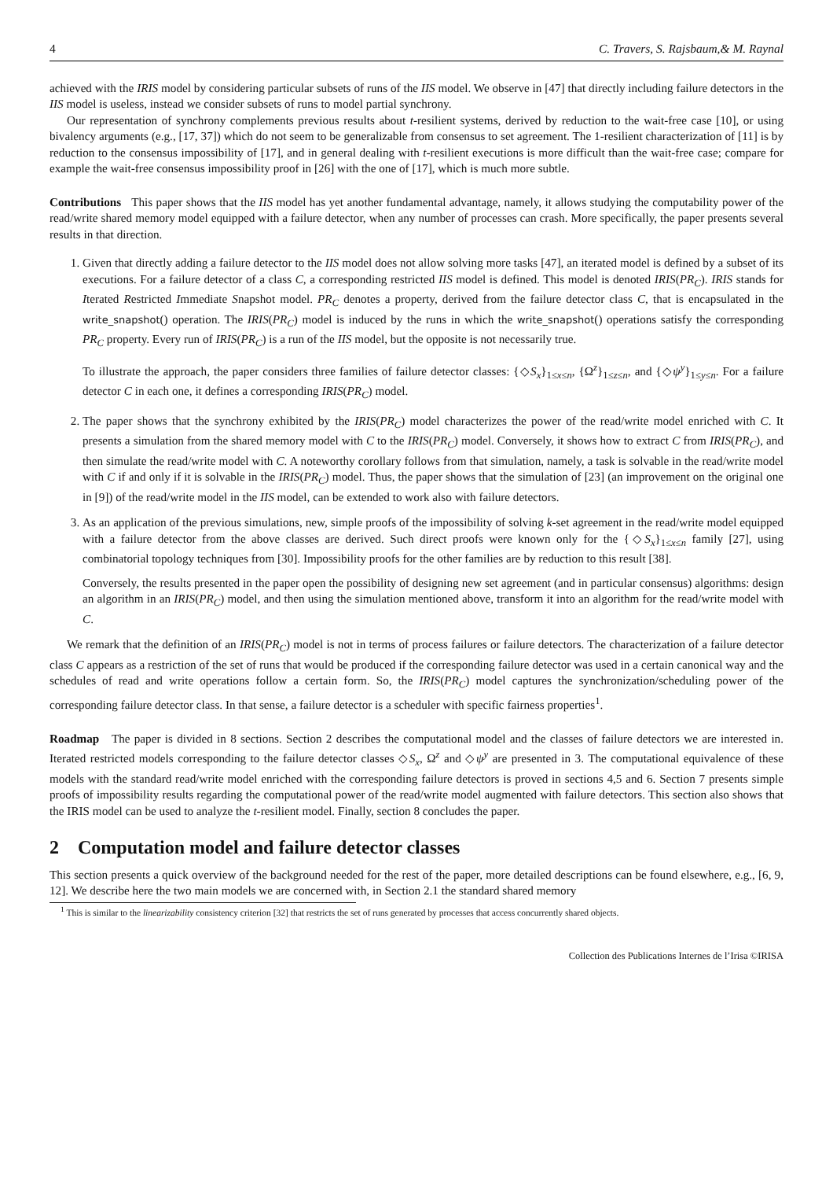4 C. Travers, S. Rajsbaum,& M. Raynal
achieved with the IRIS model by considering particular subsets of runs of the IIS model. We observe in [47] that directly including failure detectors in the IIS model is useless, instead we consider subsets of runs to model partial synchrony.
Our representation of synchrony complements previous results about t-resilient systems, derived by reduction to the wait-free case [10], or using bivalency arguments (e.g., [17, 37]) which do not seem to be generalizable from consensus to set agreement. The 1-resilient characterization of [11] is by reduction to the consensus impossibility of [17], and in general dealing with t-resilient executions is more difficult than the wait-free case; compare for example the wait-free consensus impossibility proof in [26] with the one of [17], which is much more subtle.
Contributions This paper shows that the IIS model has yet another fundamental advantage, namely, it allows studying the computability power of the read/write shared memory model equipped with a failure detector, when any number of processes can crash. More specifically, the paper presents several results in that direction.
1. Given that directly adding a failure detector to the IIS model does not allow solving more tasks [47], an iterated model is defined by a subset of its executions. For a failure detector of a class C, a corresponding restricted IIS model is defined. This model is denoted IRIS(PR<sub>C</sub>). IRIS stands for Iterated Restricted Immediate Snapshot model. PR<sub>C</sub> denotes a property, derived from the failure detector class C, that is encapsulated in the write_snapshot() operation. The IRIS(PR<sub>C</sub>) model is induced by the runs in which the write_snapshot() operations satisfy the corresponding PR<sub>C</sub> property. Every run of IRIS(PR<sub>C</sub>) is a run of the IIS model, but the opposite is not necessarily true.
To illustrate the approach, the paper considers three families of failure detector classes: {◇S<sub>x</sub>}<sub>1≤x≤n</sub>, {Ω<sup>z</sup>}<sub>1≤z≤n</sub>, and {◇ψ<sup>y</sup>}<sub>1≤y≤n</sub>. For a failure detector C in each one, it defines a corresponding IRIS(PR<sub>C</sub>) model.
2. The paper shows that the synchrony exhibited by the IRIS(PR<sub>C</sub>) model characterizes the power of the read/write model enriched with C. It presents a simulation from the shared memory model with C to the IRIS(PR<sub>C</sub>) model. Conversely, it shows how to extract C from IRIS(PR<sub>C</sub>), and then simulate the read/write model with C. A noteworthy corollary follows from that simulation, namely, a task is solvable in the read/write model with C if and only if it is solvable in the IRIS(PR<sub>C</sub>) model. Thus, the paper shows that the simulation of [23] (an improvement on the original one in [9]) of the read/write model in the IIS model, can be extended to work also with failure detectors.
3. As an application of the previous simulations, new, simple proofs of the impossibility of solving k-set agreement in the read/write model equipped with a failure detector from the above classes are derived. Such direct proofs were known only for the {◇S<sub>x</sub>}<sub>1≤x≤n</sub> family [27], using combinatorial topology techniques from [30]. Impossibility proofs for the other families are by reduction to this result [38].
Conversely, the results presented in the paper open the possibility of designing new set agreement (and in particular consensus) algorithms: design an algorithm in an IRIS(PR<sub>C</sub>) model, and then using the simulation mentioned above, transform it into an algorithm for the read/write model with C.
We remark that the definition of an IRIS(PR<sub>C</sub>) model is not in terms of process failures or failure detectors. The characterization of a failure detector class C appears as a restriction of the set of runs that would be produced if the corresponding failure detector was used in a certain canonical way and the schedules of read and write operations follow a certain form. So, the IRIS(PR<sub>C</sub>) model captures the synchronization/scheduling power of the corresponding failure detector class. In that sense, a failure detector is a scheduler with specific fairness properties<sup>1</sup>.
Roadmap The paper is divided in 8 sections. Section 2 describes the computational model and the classes of failure detectors we are interested in. Iterated restricted models corresponding to the failure detector classes ◇S<sub>x</sub>, Ω<sup>z</sup> and ◇ψ<sup>y</sup> are presented in 3. The computational equivalence of these models with the standard read/write model enriched with the corresponding failure detectors is proved in sections 4,5 and 6. Section 7 presents simple proofs of impossibility results regarding the computational power of the read/write model augmented with failure detectors. This section also shows that the IRIS model can be used to analyze the t-resilient model. Finally, section 8 concludes the paper.
2 Computation model and failure detector classes
This section presents a quick overview of the background needed for the rest of the paper, more detailed descriptions can be found elsewhere, e.g., [6, 9, 12]. We describe here the two main models we are concerned with, in Section 2.1 the standard shared memory
<sup>1</sup> This is similar to the linearizability consistency criterion [32] that restricts the set of runs generated by processes that access concurrently shared objects.
Collection des Publications Internes de l’Irisa ©IRISA